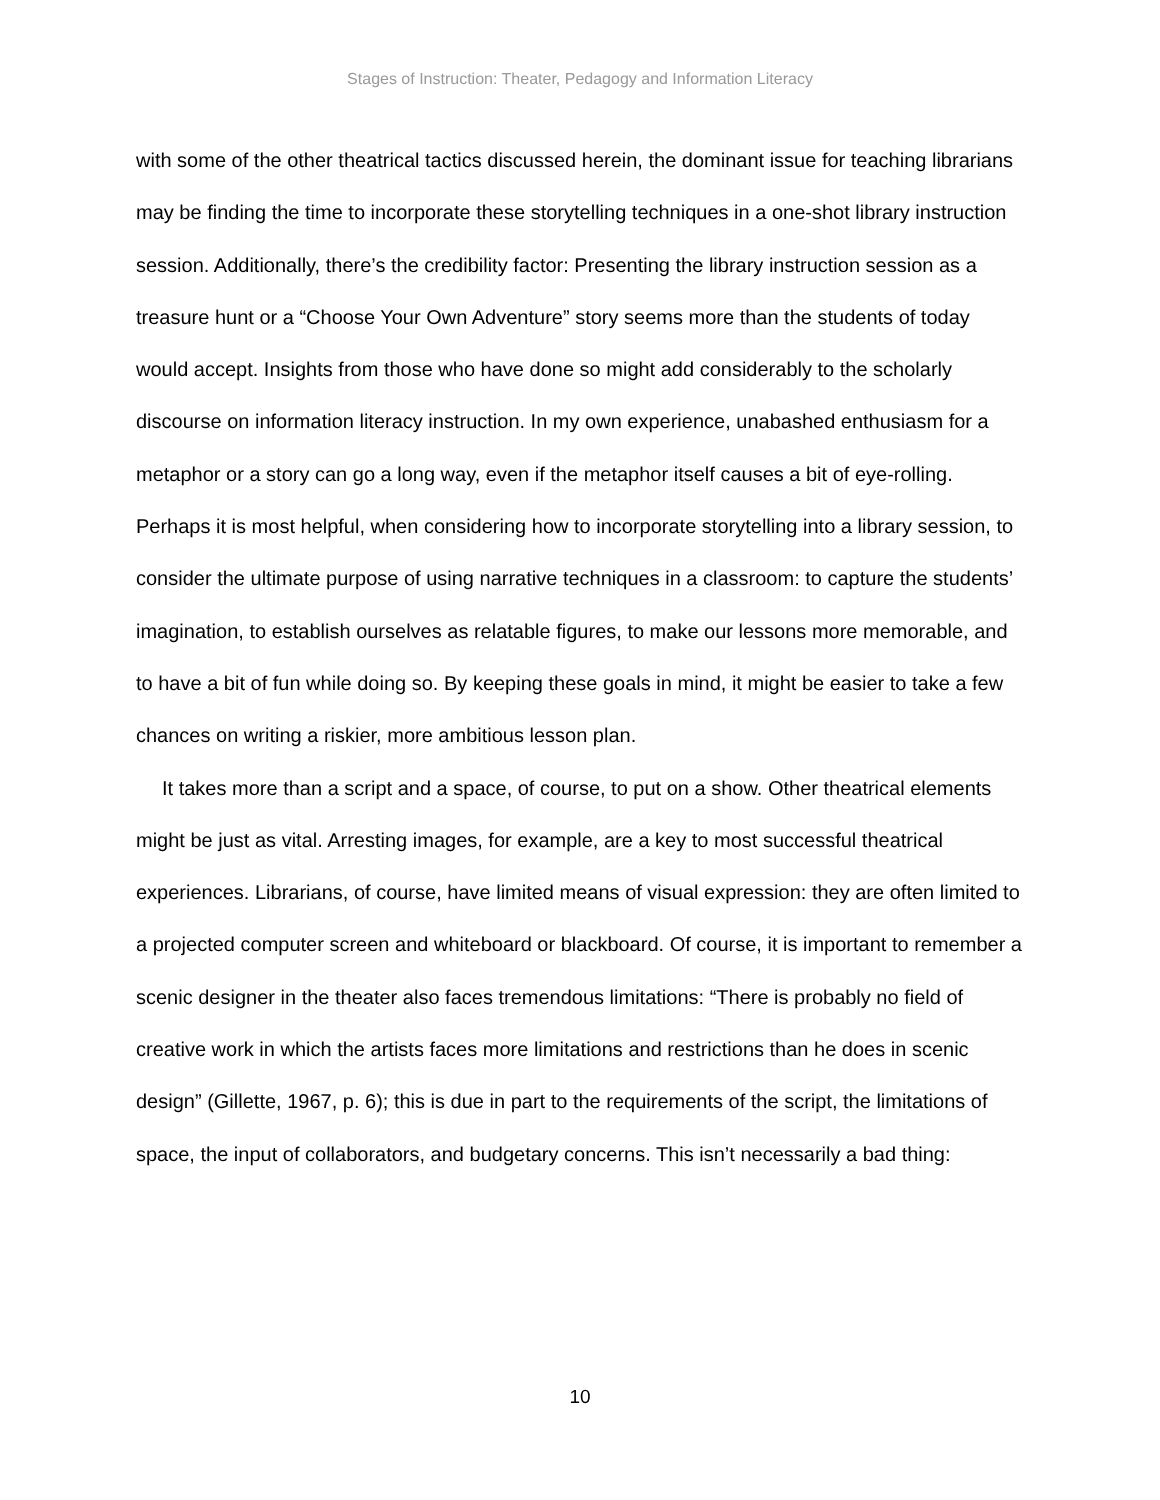Stages of Instruction: Theater, Pedagogy and Information Literacy
with some of the other theatrical tactics discussed herein, the dominant issue for teaching librarians may be finding the time to incorporate these storytelling techniques in a one-shot library instruction session. Additionally, there’s the credibility factor: Presenting the library instruction session as a treasure hunt or a “Choose Your Own Adventure” story seems more than the students of today would accept. Insights from those who have done so might add considerably to the scholarly discourse on information literacy instruction. In my own experience, unabashed enthusiasm for a metaphor or a story can go a long way, even if the metaphor itself causes a bit of eye-rolling. Perhaps it is most helpful, when considering how to incorporate storytelling into a library session, to consider the ultimate purpose of using narrative techniques in a classroom: to capture the students’ imagination, to establish ourselves as relatable figures, to make our lessons more memorable, and to have a bit of fun while doing so. By keeping these goals in mind, it might be easier to take a few chances on writing a riskier, more ambitious lesson plan.
It takes more than a script and a space, of course, to put on a show. Other theatrical elements might be just as vital. Arresting images, for example, are a key to most successful theatrical experiences. Librarians, of course, have limited means of visual expression: they are often limited to a projected computer screen and whiteboard or blackboard. Of course, it is important to remember a scenic designer in the theater also faces tremendous limitations: “There is probably no field of creative work in which the artists faces more limitations and restrictions than he does in scenic design” (Gillette, 1967, p. 6); this is due in part to the requirements of the script, the limitations of space, the input of collaborators, and budgetary concerns. This isn’t necessarily a bad thing:
10